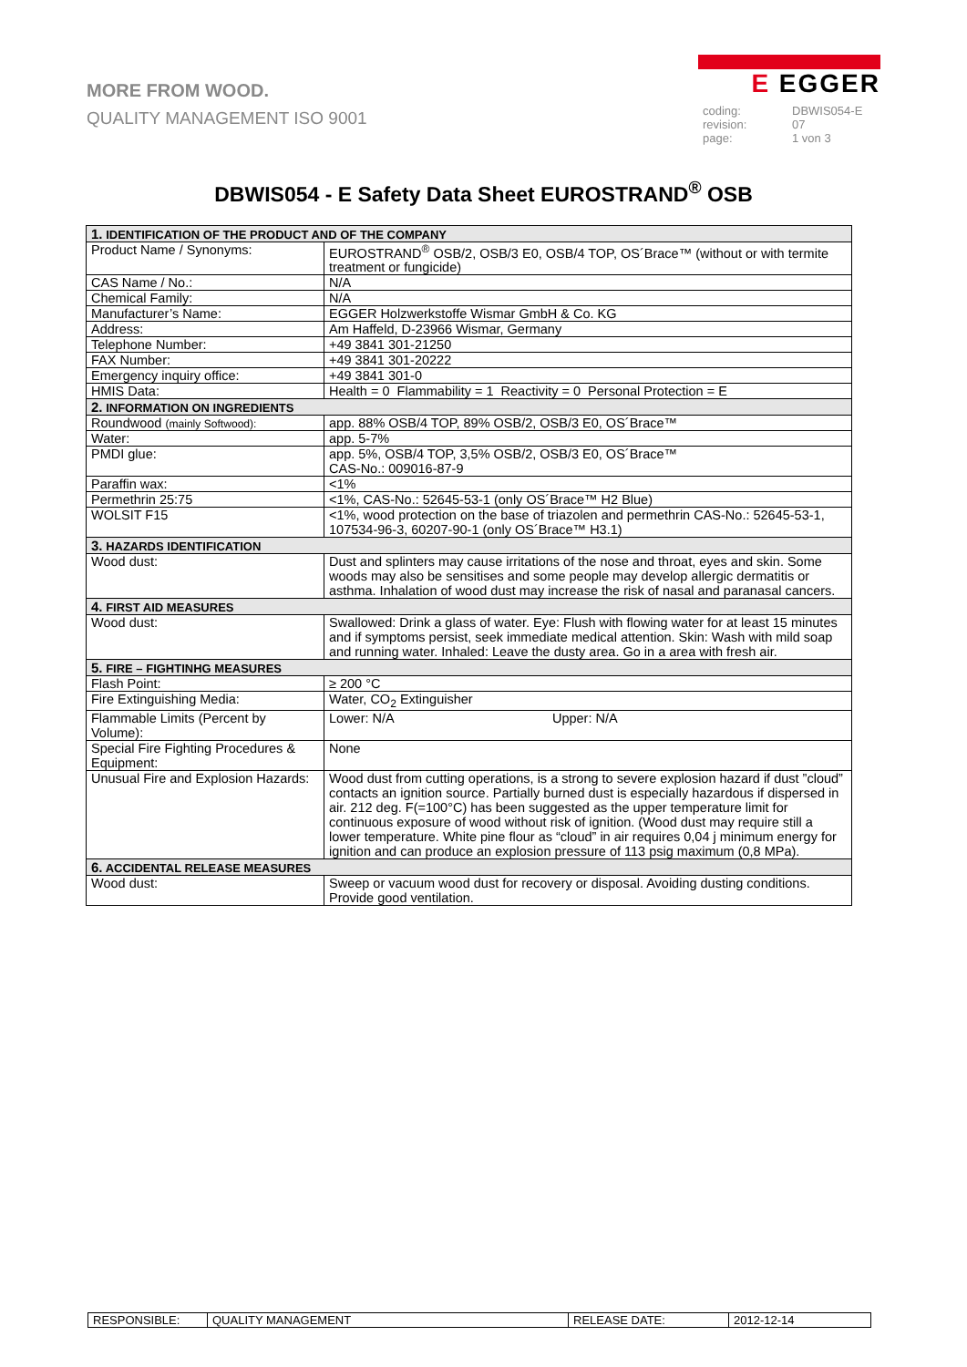MORE FROM WOOD.
QUALITY MANAGEMENT ISO 9001
E EGGER
coding: DBWIS054-E revision: 07 page: 1 von 3
DBWIS054 - E Safety Data Sheet EUROSTRAND<sup>®</sup> OSB
| 1. IDENTIFICATION OF THE PRODUCT AND OF THE COMPANY | |
| --- | --- |
| Product Name / Synonyms: | EUROSTRAND<sup>®</sup> OSB/2, OSB/3 E0, OSB/4 TOP, OS´Brace™ (without or with termite treatment or fungicide) |
| CAS Name / No.: | N/A |
| Chemical Family: | N/A |
| Manufacturer’s Name: | EGGER Holzwerkstoffe Wismar GmbH & Co. KG |
| Address: | Am Haffeld, D-23966 Wismar, Germany |
| Telephone Number: | +49 3841 301-21250 |
| FAX Number: | +49 3841 301-20222 |
| Emergency inquiry office: | +49 3841 301-0 |
| HMIS Data: | Health = 0 Flammability = 1 Reactivity = 0 Personal Protection = E |
| 2. INFORMATION ON INGREDIENTS | |
| Roundwood (mainly Softwood): | app. 88% OSB/4 TOP, 89% OSB/2, OSB/3 E0, OS´Brace™ |
| Water: | app. 5-7% |
| PMDI glue: | app. 5%, OSB/4 TOP, 3,5% OSB/2, OSB/3 E0, OS´Brace™ CAS-No.: 009016-87-9 |
| Paraffin wax: | <1% |
| Permethrin 25:75 | <1%, CAS-No.: 52645-53-1 (only OS´Brace™ H2 Blue) |
| WOLSIT F15 | <1%, wood protection on the base of triazolen and permethrin CAS-No.: 52645-53-1, 107534-96-3, 60207-90-1 (only OS´Brace™ H3.1) |
| 3. HAZARDS IDENTIFICATION | |
| Wood dust: | Dust and splinters may cause irritations of the nose and throat, eyes and skin. Some woods may also be sensitises and some people may develop allergic dermatitis or asthma. Inhalation of wood dust may increase the risk of nasal and paranasal cancers. |
| 4. FIRST AID MEASURES | |
| Wood dust: | Swallowed: Drink a glass of water. Eye: Flush with flowing water for at least 15 minutes and if symptoms persist, seek immediate medical attention. Skin: Wash with mild soap and running water. Inhaled: Leave the dusty area. Go in a area with fresh air. |
| 5. FIRE – FIGHTINHG MEASURES | |
| Flash Point: | ≥ 200 °C |
| Fire Extinguishing Media: | Water, CO<sub>2</sub> Extinguisher |
| Flammable Limits (Percent by Volume): | Lower: N/A Upper: N/A |
| Special Fire Fighting Procedures & Equipment: | None |
| Unusual Fire and Explosion Hazards: | Wood dust from cutting operations, is a strong to severe explosion hazard if dust ”cloud” contacts an ignition source. Partially burned dust is especially hazardous if dispersed in air. 212 deg. F(=100°C) has been suggested as the upper temperature limit for continuous exposure of wood without risk of ignition. (Wood dust may require still a lower temperature. White pine flour as “cloud” in air requires 0,04 j minimum energy for ignition and can produce an explosion pressure of 113 psig maximum (0,8 MPa). |
| 6. ACCIDENTAL RELEASE MEASURES | |
| Wood dust: | Sweep or vacuum wood dust for recovery or disposal. Avoiding dusting conditions. Provide good ventilation. |
| RESPONSIBLE: | QUALITY MANAGEMENT | RELEASE DATE: | 2012-12-14 |